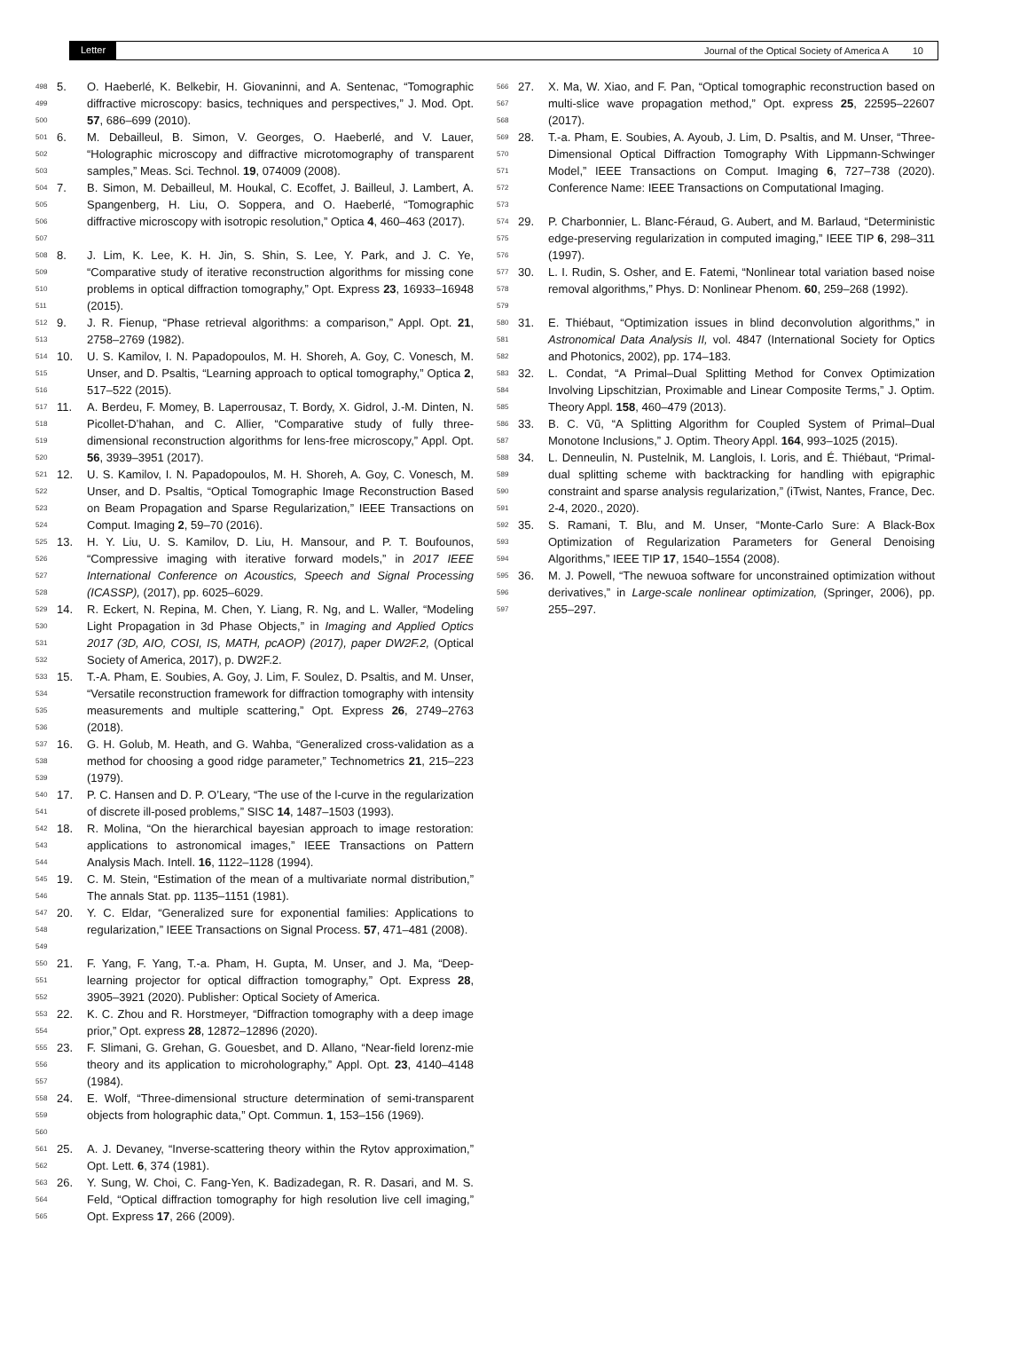Letter Journal of the Optical Society of America A 10
498
499
500 5. O. Haeberlé, K. Belkebir, H. Giovaninni, and A. Sentenac, “Tomographic diffractive microscopy: basics, techniques and perspectives,” J. Mod. Opt. 57, 686–699 (2010).
501
502
503 6. M. Debailleul, B. Simon, V. Georges, O. Haeberlé, and V. Lauer, “Holographic microscopy and diffractive microtomography of transparent samples,” Meas. Sci. Technol. 19, 074009 (2008).
504
505
506
507 7. B. Simon, M. Debailleul, M. Houkal, C. Ecoffet, J. Bailleul, J. Lambert, A. Spangenberg, H. Liu, O. Soppera, and O. Haeberlé, “Tomographic diffractive microscopy with isotropic resolution,” Optica 4, 460–463 (2017).
508
509
510
511 8. J. Lim, K. Lee, K. H. Jin, S. Shin, S. Lee, Y. Park, and J. C. Ye, “Comparative study of iterative reconstruction algorithms for missing cone problems in optical diffraction tomography,” Opt. Express 23, 16933–16948 (2015).
512
513 9. J. R. Fienup, “Phase retrieval algorithms: a comparison,” Appl. Opt. 21, 2758–2769 (1982).
514
515
516 10. U. S. Kamilov, I. N. Papadopoulos, M. H. Shoreh, A. Goy, C. Vonesch, M. Unser, and D. Psaltis, “Learning approach to optical tomography,” Optica 2, 517–522 (2015).
517
518
519
520 11. A. Berdeu, F. Momey, B. Laperrousaz, T. Bordy, X. Gidrol, J.-M. Dinten, N. Picollet-D’hahan, and C. Allier, “Comparative study of fully three-dimensional reconstruction algorithms for lens-free microscopy,” Appl. Opt. 56, 3939–3951 (2017).
521
522
523
524 12. U. S. Kamilov, I. N. Papadopoulos, M. H. Shoreh, A. Goy, C. Vonesch, M. Unser, and D. Psaltis, “Optical Tomographic Image Reconstruction Based on Beam Propagation and Sparse Regularization,” IEEE Transactions on Comput. Imaging 2, 59–70 (2016).
525
526
527
528 13. H. Y. Liu, U. S. Kamilov, D. Liu, H. Mansour, and P. T. Boufounos, “Compressive imaging with iterative forward models,” in 2017 IEEE International Conference on Acoustics, Speech and Signal Processing (ICASSP), (2017), pp. 6025–6029.
529
530
531
532 14. R. Eckert, N. Repina, M. Chen, Y. Liang, R. Ng, and L. Waller, “Modeling Light Propagation in 3d Phase Objects,” in Imaging and Applied Optics 2017 (3D, AIO, COSI, IS, MATH, pcAOP) (2017), paper DW2F.2, (Optical Society of America, 2017), p. DW2F.2.
533
534
535
536 15. T.-A. Pham, E. Soubies, A. Goy, J. Lim, F. Soulez, D. Psaltis, and M. Unser, “Versatile reconstruction framework for diffraction tomography with intensity measurements and multiple scattering,” Opt. Express 26, 2749–2763 (2018).
537
538
539 16. G. H. Golub, M. Heath, and G. Wahba, “Generalized cross-validation as a method for choosing a good ridge parameter,” Technometrics 21, 215–223 (1979).
540
541 17. P. C. Hansen and D. P. O’Leary, “The use of the l-curve in the regularization of discrete ill-posed problems,” SISC 14, 1487–1503 (1993).
542
543
544 18. R. Molina, “On the hierarchical bayesian approach to image restoration: applications to astronomical images,” IEEE Transactions on Pattern Analysis Mach. Intell. 16, 1122–1128 (1994).
545
546 19. C. M. Stein, “Estimation of the mean of a multivariate normal distribution,” The annals Stat. pp. 1135–1151 (1981).
547
548
549 20. Y. C. Eldar, “Generalized sure for exponential families: Applications to regularization,” IEEE Transactions on Signal Process. 57, 471–481 (2008).
550
551
552 21. F. Yang, F. Yang, T.-a. Pham, H. Gupta, M. Unser, and J. Ma, “Deep-learning projector for optical diffraction tomography,” Opt. Express 28, 3905–3921 (2020). Publisher: Optical Society of America.
553
554 22. K. C. Zhou and R. Horstmeyer, “Diffraction tomography with a deep image prior,” Opt. express 28, 12872–12896 (2020).
555
556
557 23. F. Slimani, G. Grehan, G. Gouesbet, and D. Allano, “Near-field lorenz-mie theory and its application to microholography,” Appl. Opt. 23, 4140–4148 (1984).
558
559
560 24. E. Wolf, “Three-dimensional structure determination of semi-transparent objects from holographic data,” Opt. Commun. 1, 153–156 (1969).
561
562 25. A. J. Devaney, “Inverse-scattering theory within the Rytov approximation,” Opt. Lett. 6, 374 (1981).
563
564
565 26. Y. Sung, W. Choi, C. Fang-Yen, K. Badizadegan, R. R. Dasari, and M. S. Feld, “Optical diffraction tomography for high resolution live cell imaging,” Opt. Express 17, 266 (2009).
566
567
568 27. X. Ma, W. Xiao, and F. Pan, “Optical tomographic reconstruction based on multi-slice wave propagation method,” Opt. express 25, 22595–22607 (2017).
569
570
571
572
573 28. T.-a. Pham, E. Soubies, A. Ayoub, J. Lim, D. Psaltis, and M. Unser, “Three-Dimensional Optical Diffraction Tomography With Lippmann-Schwinger Model,” IEEE Transactions on Comput. Imaging 6, 727–738 (2020). Conference Name: IEEE Transactions on Computational Imaging.
574
575
576 29. P. Charbonnier, L. Blanc-Féraud, G. Aubert, and M. Barlaud, “Deterministic edge-preserving regularization in computed imaging,” IEEE TIP 6, 298–311 (1997).
577
578
579 30. L. I. Rudin, S. Osher, and E. Fatemi, “Nonlinear total variation based noise removal algorithms,” Phys. D: Nonlinear Phenom. 60, 259–268 (1992).
580
581
582 31. E. Thiébaut, “Optimization issues in blind deconvolution algorithms,” in Astronomical Data Analysis II, vol. 4847 (International Society for Optics and Photonics, 2002), pp. 174–183.
583
584
585 32. L. Condat, “A Primal–Dual Splitting Method for Convex Optimization Involving Lipschitzian, Proximable and Linear Composite Terms,” J. Optim. Theory Appl. 158, 460–479 (2013).
586
587 33. B. C. Vũ, “A Splitting Algorithm for Coupled System of Primal–Dual Monotone Inclusions,” J. Optim. Theory Appl. 164, 993–1025 (2015).
588
589
590
591 34. L. Denneulin, N. Pustelnik, M. Langlois, I. Loris, and É. Thiébaut, “Primal-dual splitting scheme with backtracking for handling with epigraphic constraint and sparse analysis regularization,” (iTwist, Nantes, France, Dec. 2-4, 2020., 2020).
592
593
594 35. S. Ramani, T. Blu, and M. Unser, “Monte-Carlo Sure: A Black-Box Optimization of Regularization Parameters for General Denoising Algorithms,” IEEE TIP 17, 1540–1554 (2008).
595
596
597 36. M. J. Powell, “The newuoa software for unconstrained optimization without derivatives,” in Large-scale nonlinear optimization, (Springer, 2006), pp. 255–297.